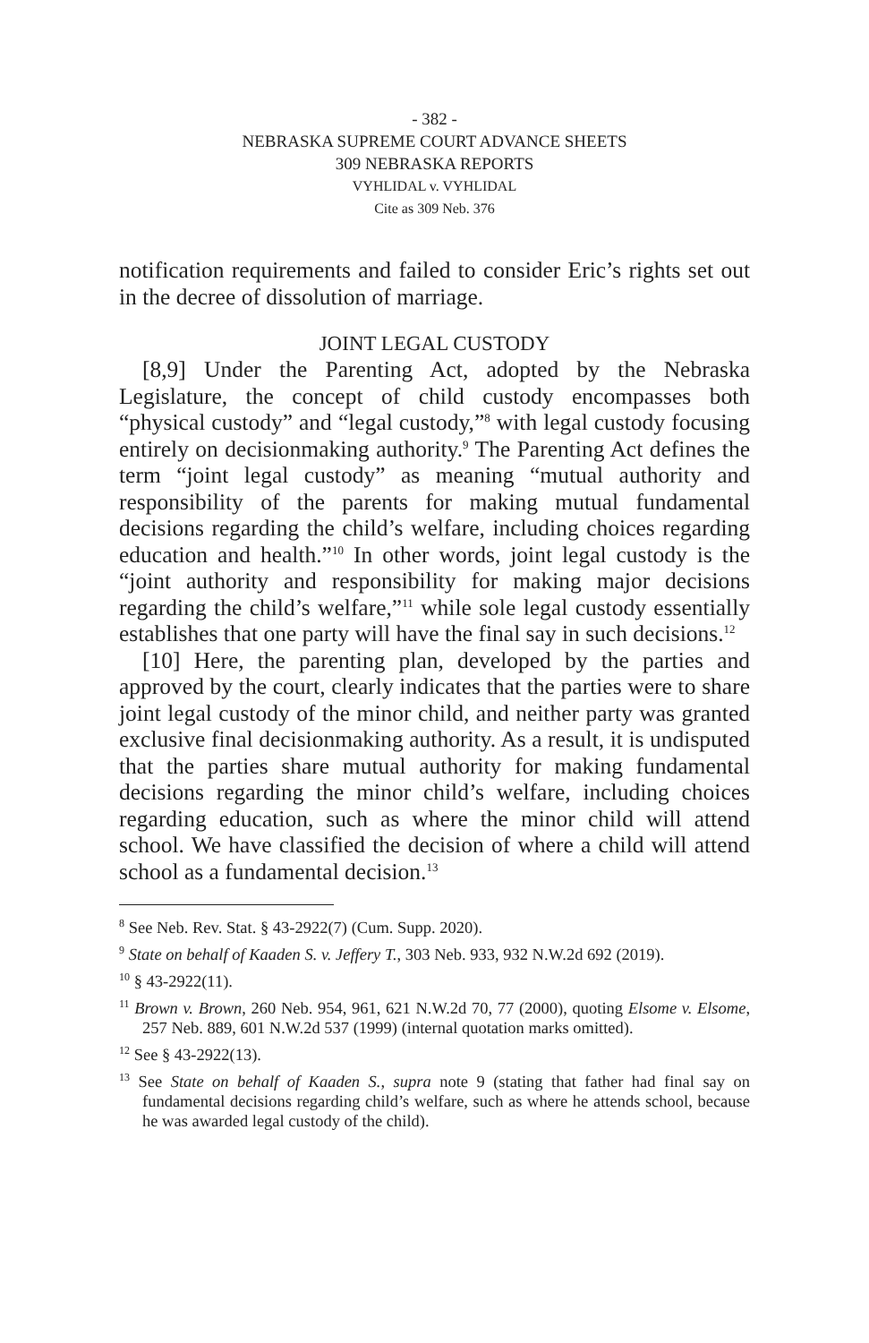- 382 -
NEBRASKA SUPREME COURT ADVANCE SHEETS
309 NEBRASKA REPORTS
VYHLIDAL v. VYHLIDAL
Cite as 309 Neb. 376
notification requirements and failed to consider Eric’s rights set out in the decree of dissolution of marriage.
JOINT LEGAL CUSTODY
[8,9] Under the Parenting Act, adopted by the Nebraska Legislature, the concept of child custody encompasses both “physical custody” and “legal custody,”<sup>8</sup> with legal custody focusing entirely on decisionmaking authority.<sup>9</sup> The Parenting Act defines the term “joint legal custody” as meaning “mutual authority and responsibility of the parents for making mutual fundamental decisions regarding the child’s welfare, including choices regarding education and health.”<sup>10</sup> In other words, joint legal custody is the “joint authority and responsibility for making major decisions regarding the child’s welfare,”<sup>11</sup> while sole legal custody essentially establishes that one party will have the final say in such decisions.<sup>12</sup>
[10] Here, the parenting plan, developed by the parties and approved by the court, clearly indicates that the parties were to share joint legal custody of the minor child, and neither party was granted exclusive final decisionmaking authority. As a result, it is undisputed that the parties share mutual authority for making fundamental decisions regarding the minor child’s welfare, including choices regarding education, such as where the minor child will attend school. We have classified the decision of where a child will attend school as a fundamental decision.<sup>13</sup>
<sup>8</sup> See Neb. Rev. Stat. § 43-2922(7) (Cum. Supp. 2020).
<sup>9</sup> State on behalf of Kaaden S. v. Jeffery T., 303 Neb. 933, 932 N.W.2d 692 (2019).
<sup>10</sup> § 43-2922(11).
<sup>11</sup> Brown v. Brown, 260 Neb. 954, 961, 621 N.W.2d 70, 77 (2000), quoting Elsome v. Elsome, 257 Neb. 889, 601 N.W.2d 537 (1999) (internal quotation marks omitted).
<sup>12</sup> See § 43-2922(13).
<sup>13</sup> See State on behalf of Kaaden S., supra note 9 (stating that father had final say on fundamental decisions regarding child’s welfare, such as where he attends school, because he was awarded legal custody of the child).